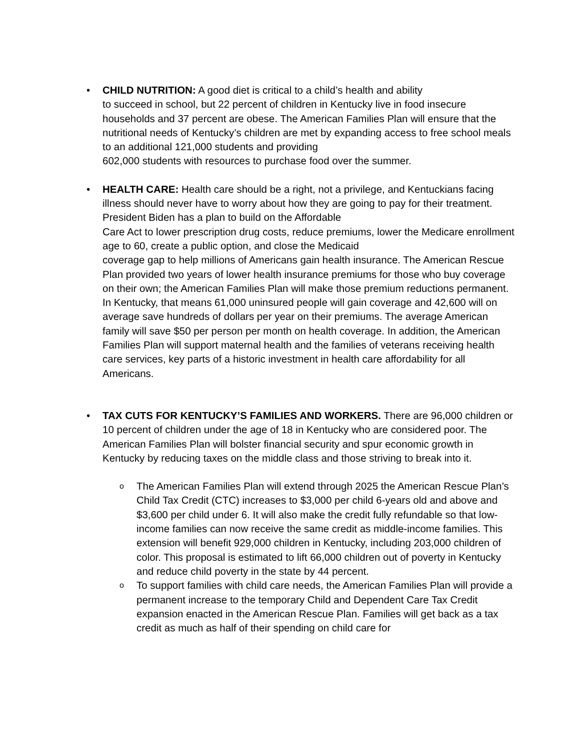• CHILD NUTRITION: A good diet is critical to a child’s health and ability
to succeed in school, but 22 percent of children in Kentucky live in food insecure households and 37 percent are obese. The American Families Plan will ensure that the nutritional needs of Kentucky’s children are met by expanding access to free school meals to an additional 121,000 students and providing
602,000 students with resources to purchase food over the summer.
• HEALTH CARE: Health care should be a right, not a privilege, and Kentuckians facing illness should never have to worry about how they are going to pay for their treatment. President Biden has a plan to build on the Affordable
Care Act to lower prescription drug costs, reduce premiums, lower the Medicare enrollment age to 60, create a public option, and close the Medicaid
coverage gap to help millions of Americans gain health insurance. The American Rescue Plan provided two years of lower health insurance premiums for those who buy coverage on their own; the American Families Plan will make those premium reductions permanent. In Kentucky, that means 61,000 uninsured people will gain coverage and 42,600 will on average save hundreds of dollars per year on their premiums. The average American family will save $50 per person per month on health coverage. In addition, the American Families Plan will support maternal health and the families of veterans receiving health care services, key parts of a historic investment in health care affordability for all Americans.
• TAX CUTS FOR KENTUCKY’S FAMILIES AND WORKERS. There are 96,000 children or 10 percent of children under the age of 18 in Kentucky who are considered poor. The American Families Plan will bolster financial security and spur economic growth in Kentucky by reducing taxes on the middle class and those striving to break into it.
o The American Families Plan will extend through 2025 the American Rescue Plan’s Child Tax Credit (CTC) increases to $3,000 per child 6-years old and above and $3,600 per child under 6. It will also make the credit fully refundable so that low-income families can now receive the same credit as middle-income families. This extension will benefit 929,000 children in Kentucky, including 203,000 children of color. This proposal is estimated to lift 66,000 children out of poverty in Kentucky and reduce child poverty in the state by 44 percent.
o To support families with child care needs, the American Families Plan will provide a permanent increase to the temporary Child and Dependent Care Tax Credit expansion enacted in the American Rescue Plan. Families will get back as a tax credit as much as half of their spending on child care for